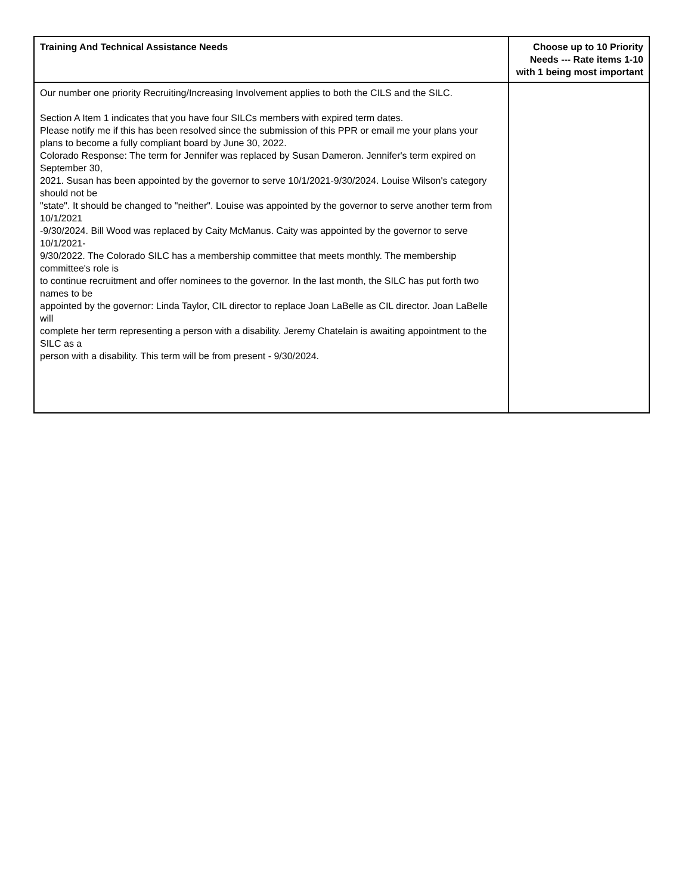| Training And Technical Assistance Needs | Choose up to 10 Priority Needs --- Rate items 1-10 with 1 being most important |
| --- | --- |
| Our number one priority Recruiting/Increasing Involvement applies to both the CILS and the SILC. Section A Item 1 indicates that you have four SILCs members with expired term dates. Please notify me if this has been resolved since the submission of this PPR or email me your plans your plans to become a fully compliant board by June 30, 2022. Colorado Response: The term for Jennifer was replaced by Susan Dameron. Jennifer's term expired on September 30, 2021. Susan has been appointed by the governor to serve 10/1/2021-9/30/2024. Louise Wilson's category should not be "state". It should be changed to "neither". Louise was appointed by the governor to serve another term from 10/1/2021 -9/30/2024. Bill Wood was replaced by Caity McManus. Caity was appointed by the governor to serve 10/1/2021- 9/30/2022. The Colorado SILC has a membership committee that meets monthly. The membership committee's role is to continue recruitment and offer nominees to the governor. In the last month, the SILC has put forth two names to be appointed by the governor: Linda Taylor, CIL director to replace Joan LaBelle as CIL director. Joan LaBelle will complete her term representing a person with a disability. Jeremy Chatelain is awaiting appointment to the SILC as a person with a disability. This term will be from present - 9/30/2024. | |